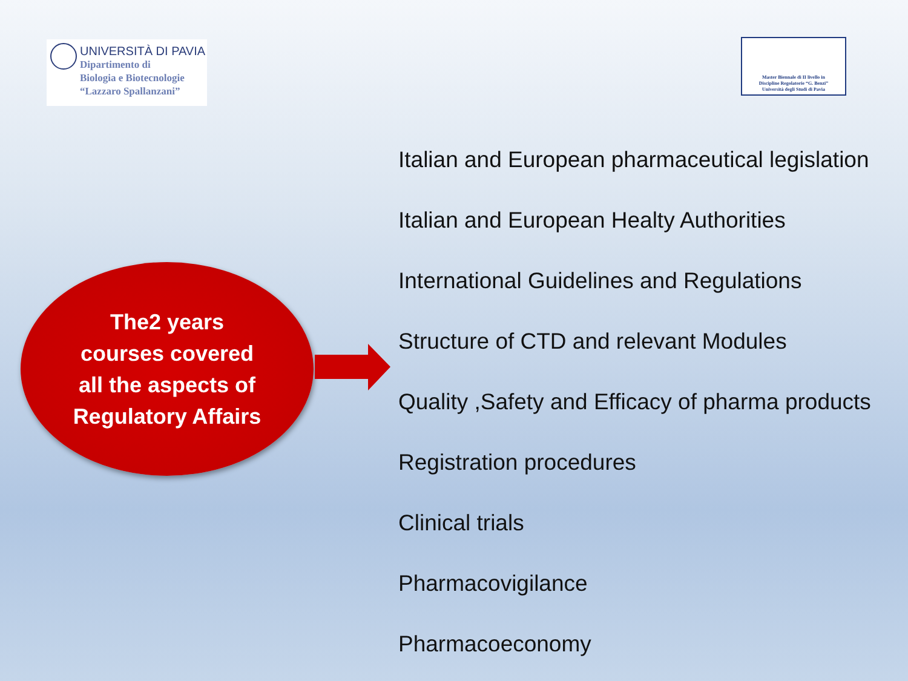UNIVERSITÀ DI PAVIA
Dipartimento di
Biologia e Biotecnologie
“Lazzaro Spallanzani”
Master Biennale di II livello in
Discipline Regolatorie “G. Benzi”
Università degli Studi di Pavia
The2 years
courses covered
all the aspects of
Regulatory Affairs
Italian and European pharmaceutical legislation
Italian and European Healty Authorities
International Guidelines and Regulations
Structure of CTD and relevant Modules
Quality ,Safety and Efficacy of pharma products
Registration procedures
Clinical trials
Pharmacovigilance
Pharmacoeconomy